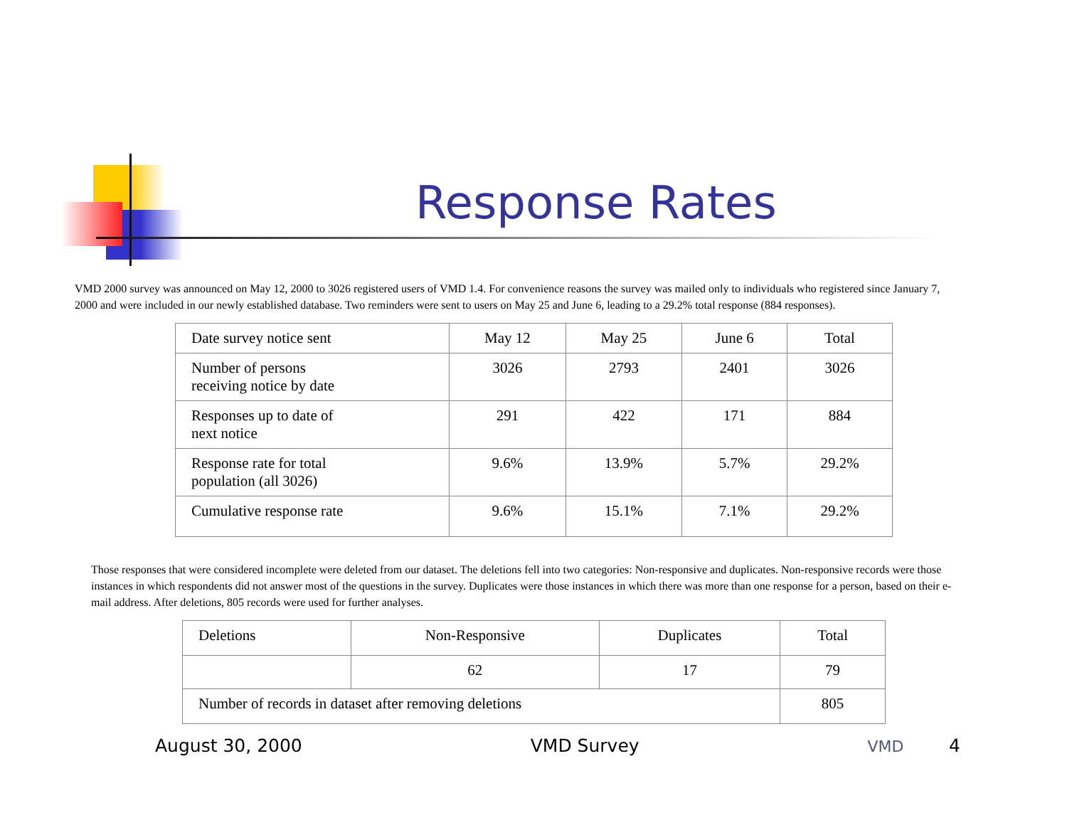Response Rates
VMD 2000 survey was announced on May 12, 2000 to 3026 registered users of VMD 1.4. For convenience reasons the survey was mailed only to individuals who registered since January 7, 2000 and were included in our newly established database. Two reminders were sent to users on May 25 and June 6, leading to a 29.2% total response (884 responses).
| Date survey notice sent | May 12 | May 25 | June 6 | Total |
| Number of persons receiving notice by date | 3026 | 2793 | 2401 | 3026 |
| Responses up to date of next notice | 291 | 422 | 171 | 884 |
| Response rate for total population (all 3026) | 9.6% | 13.9% | 5.7% | 29.2% |
| Cumulative response rate | 9.6% | 15.1% | 7.1% | 29.2% |
Those responses that were considered incomplete were deleted from our dataset. The deletions fell into two categories: Non-responsive and duplicates. Non-responsive records were those instances in which respondents did not answer most of the questions in the survey. Duplicates were those instances in which there was more than one response for a person, based on their e-mail address. After deletions, 805 records were used for further analyses.
| Deletions | Non-Responsive | Duplicates | Total |
| | 62 | 17 | 79 |
| Number of records in dataset after removing deletions | | | 805 |
August 30, 2000 VMD Survey VMD 4